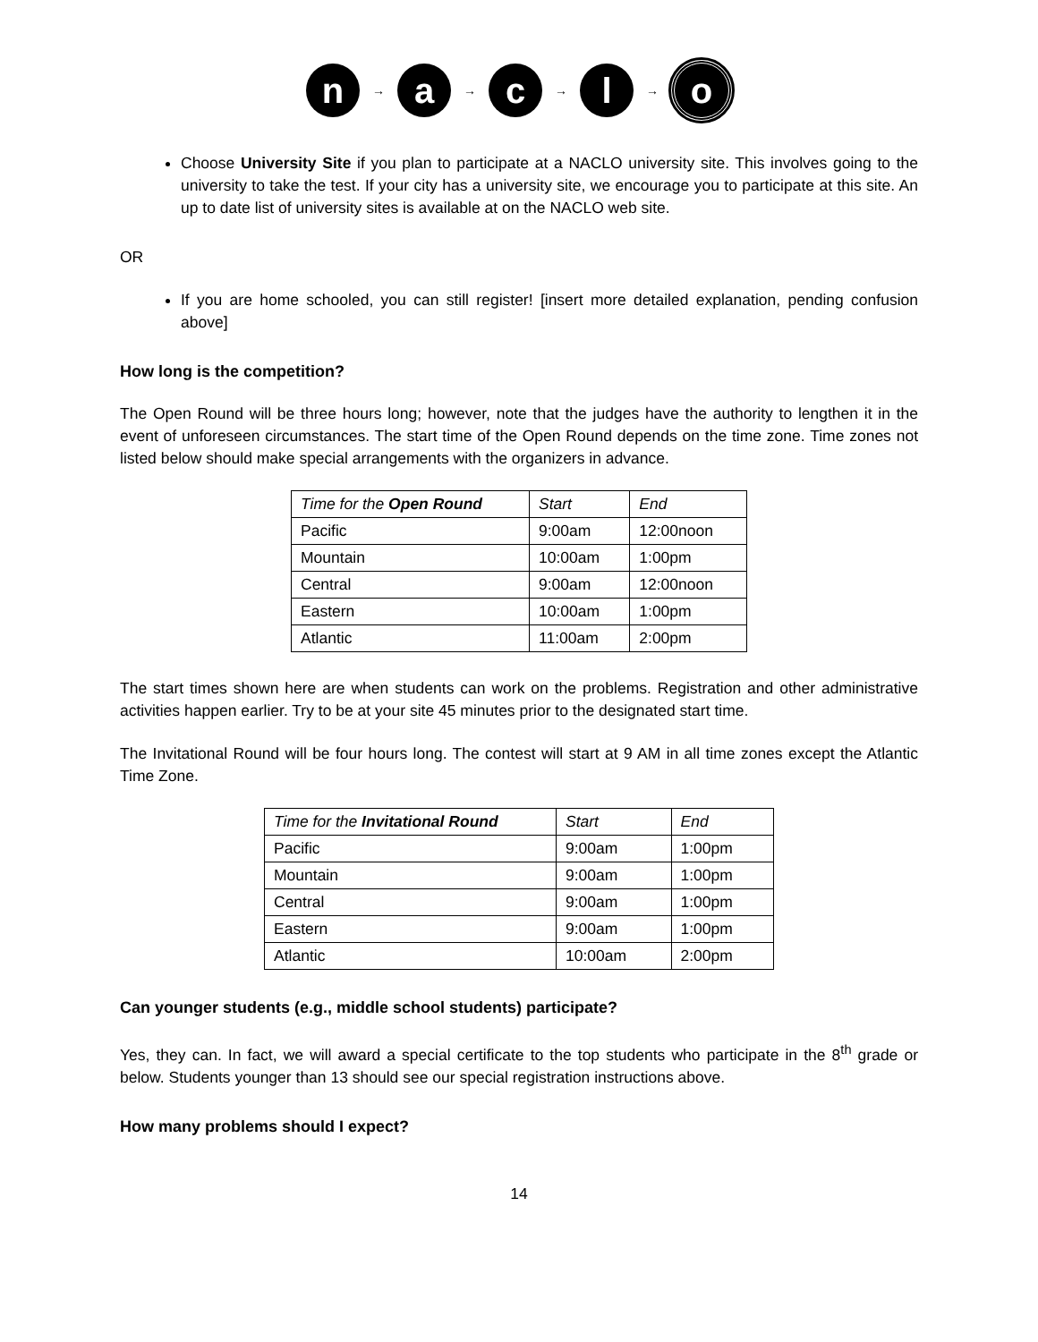n
→
a
→
c
→
l
→
o
Choose University Site if you plan to participate at a NACLO university site. This involves going to the university to take the test. If your city has a university site, we encourage you to participate at this site. An up to date list of university sites is available at on the NACLO web site.
OR
If you are home schooled, you can still register! [insert more detailed explanation, pending confusion above]
How long is the competition?
The Open Round will be three hours long; however, note that the judges have the authority to lengthen it in the event of unforeseen circumstances. The start time of the Open Round depends on the time zone. Time zones not listed below should make special arrangements with the organizers in advance.
| Time for the Open Round | Start | End |
| --- | --- | --- |
| Pacific | 9:00am | 12:00noon |
| Mountain | 10:00am | 1:00pm |
| Central | 9:00am | 12:00noon |
| Eastern | 10:00am | 1:00pm |
| Atlantic | 11:00am | 2:00pm |
The start times shown here are when students can work on the problems. Registration and other administrative activities happen earlier. Try to be at your site 45 minutes prior to the designated start time.
The Invitational Round will be four hours long. The contest will start at 9 AM in all time zones except the Atlantic Time Zone.
| Time for the Invitational Round | Start | End |
| --- | --- | --- |
| Pacific | 9:00am | 1:00pm |
| Mountain | 9:00am | 1:00pm |
| Central | 9:00am | 1:00pm |
| Eastern | 9:00am | 1:00pm |
| Atlantic | 10:00am | 2:00pm |
Can younger students (e.g., middle school students) participate?
Yes, they can. In fact, we will award a special certificate to the top students who participate in the 8<sup>th</sup> grade or below. Students younger than 13 should see our special registration instructions above.
How many problems should I expect?
14